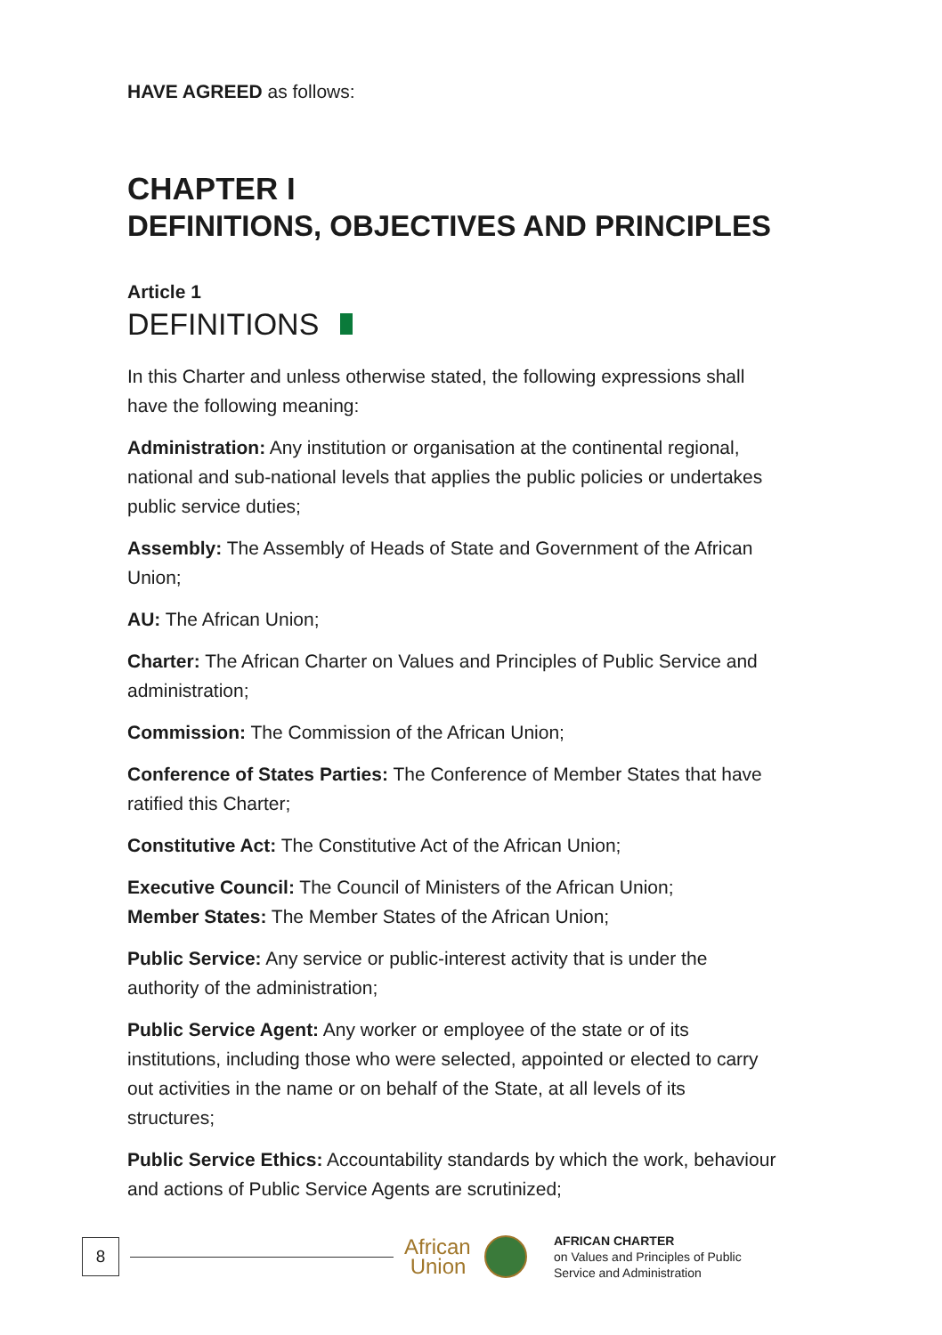HAVE AGREED as follows:
CHAPTER I
DEFINITIONS, OBJECTIVES AND PRINCIPLES
Article 1
DEFINITIONS
In this Charter and unless otherwise stated, the following expressions shall have the following meaning:
Administration: Any institution or organisation at the continental regional, national and sub-national levels that applies the public policies or undertakes public service duties;
Assembly: The Assembly of Heads of State and Government of the African Union;
AU: The African Union;
Charter: The African Charter on Values and Principles of Public Service and administration;
Commission: The Commission of the African Union;
Conference of States Parties: The Conference of Member States that have ratified this Charter;
Constitutive Act: The Constitutive Act of the African Union;
Executive Council: The Council of Ministers of the African Union;
Member States: The Member States of the African Union;
Public Service: Any service or public-interest activity that is under the authority of the administration;
Public Service Agent: Any worker or employee of the state or of its institutions, including those who were selected, appointed or elected to carry out activities in the name or on behalf of the State, at all levels of its structures;
Public Service Ethics: Accountability standards by which the work, behaviour and actions of Public Service Agents are scrutinized;
8
African
Union
AFRICAN CHARTER
on Values and Principles of Public
Service and Administration